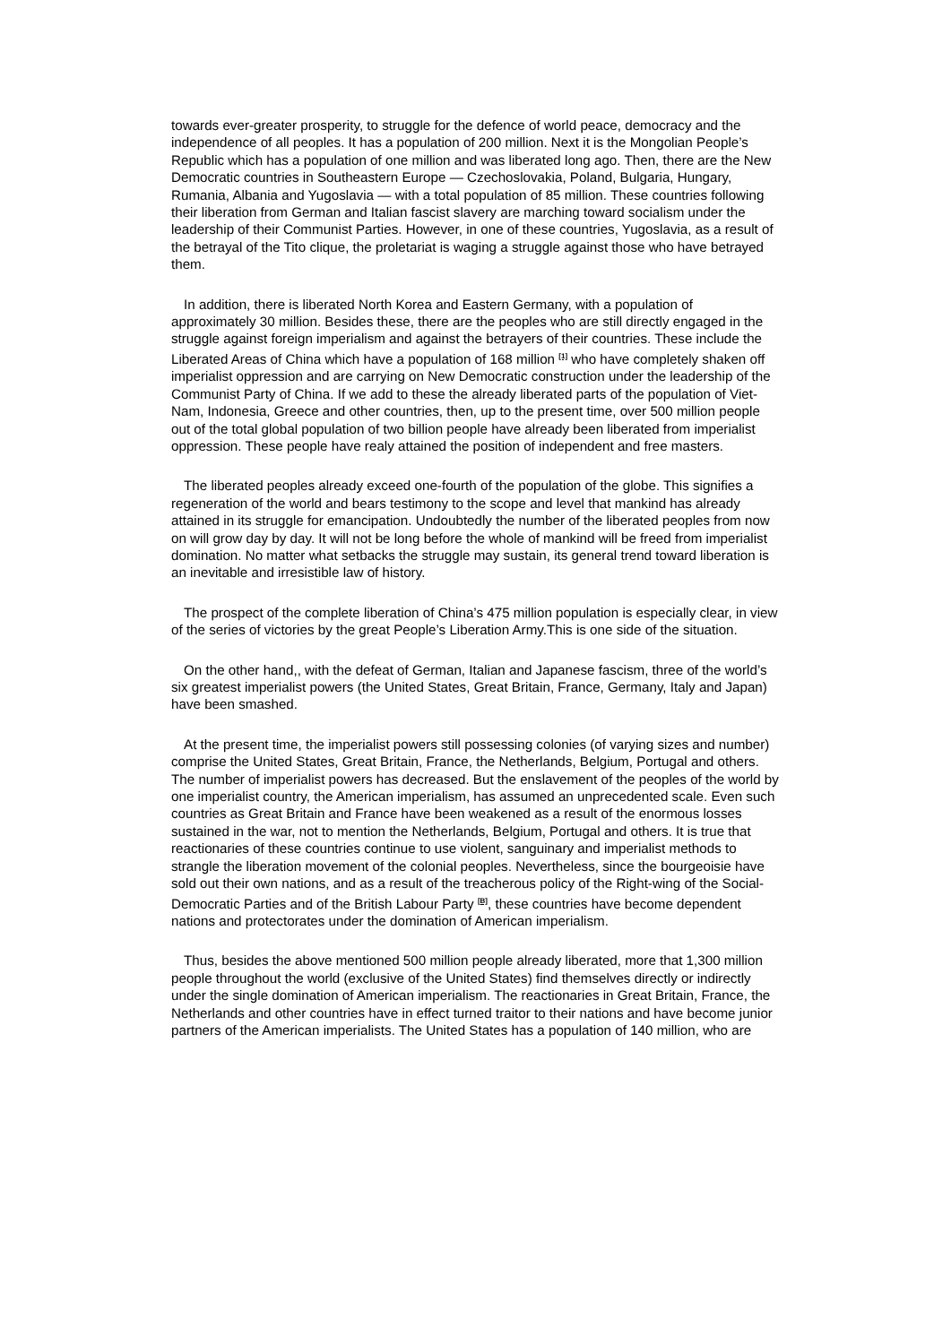towards ever-greater prosperity, to struggle for the defence of world peace, democracy and the independence of all peoples. It has a population of 200 million. Next it is the Mongolian People’s Republic which has a population of one million and was liberated long ago. Then, there are the New Democratic countries in Southeastern Europe — Czechoslovakia, Poland, Bulgaria, Hungary, Rumania, Albania and Yugoslavia — with a total population of 85 million. These countries following their liberation from German and Italian fascist slavery are marching toward socialism under the leadership of their Communist Parties. However, in one of these countries, Yugoslavia, as a result of the betrayal of the Tito clique, the proletariat is waging a struggle against those who have betrayed them.
In addition, there is liberated North Korea and Eastern Germany, with a population of approximately 30 million. Besides these, there are the peoples who are still directly engaged in the struggle against foreign imperialism and against the betrayers of their countries. These include the Liberated Areas of China which have a population of 168 million <sup>[1]</sup> who have completely shaken off imperialist oppression and are carrying on New Democratic construction under the leadership of the Communist Party of China. If we add to these the already liberated parts of the population of Viet-Nam, Indonesia, Greece and other countries, then, up to the present time, over 500 million people out of the total global population of two billion people have already been liberated from imperialist oppression. These people have realy attained the position of independent and free masters.
The liberated peoples already exceed one-fourth of the population of the globe. This signifies a regeneration of the world and bears testimony to the scope and level that mankind has already attained in its struggle for emancipation. Undoubtedly the number of the liberated peoples from now on will grow day by day. It will not be long before the whole of mankind will be freed from imperialist domination. No matter what setbacks the struggle may sustain, its general trend toward liberation is an inevitable and irresistible law of history.
The prospect of the complete liberation of China’s 475 million population is especially clear, in view of the series of victories by the great People’s Liberation Army.This is one side of the situation.
On the other hand,, with the defeat of German, Italian and Japanese fascism, three of the world’s six greatest imperialist powers (the United States, Great Britain, France, Germany, Italy and Japan) have been smashed.
At the present time, the imperialist powers still possessing colonies (of varying sizes and number) comprise the United States, Great Britain, France, the Netherlands, Belgium, Portugal and others. The number of imperialist powers has decreased. But the enslavement of the peoples of the world by one imperialist country, the American imperialism, has assumed an unprecedented scale. Even such countries as Great Britain and France have been weakened as a result of the enormous losses sustained in the war, not to mention the Netherlands, Belgium, Portugal and others. It is true that reactionaries of these countries continue to use violent, sanguinary and imperialist methods to strangle the liberation movement of the colonial peoples. Nevertheless, since the bourgeoisie have sold out their own nations, and as a result of the treacherous policy of the Right-wing of the Social-Democratic Parties and of the British Labour Party <sup>[B]</sup>, these countries have become dependent nations and protectorates under the domination of American imperialism.
Thus, besides the above mentioned 500 million people already liberated, more that 1,300 million people throughout the world (exclusive of the United States) find themselves directly or indirectly under the single domination of American imperialism. The reactionaries in Great Britain, France, the Netherlands and other countries have in effect turned traitor to their nations and have become junior partners of the American imperialists. The United States has a population of 140 million, who are